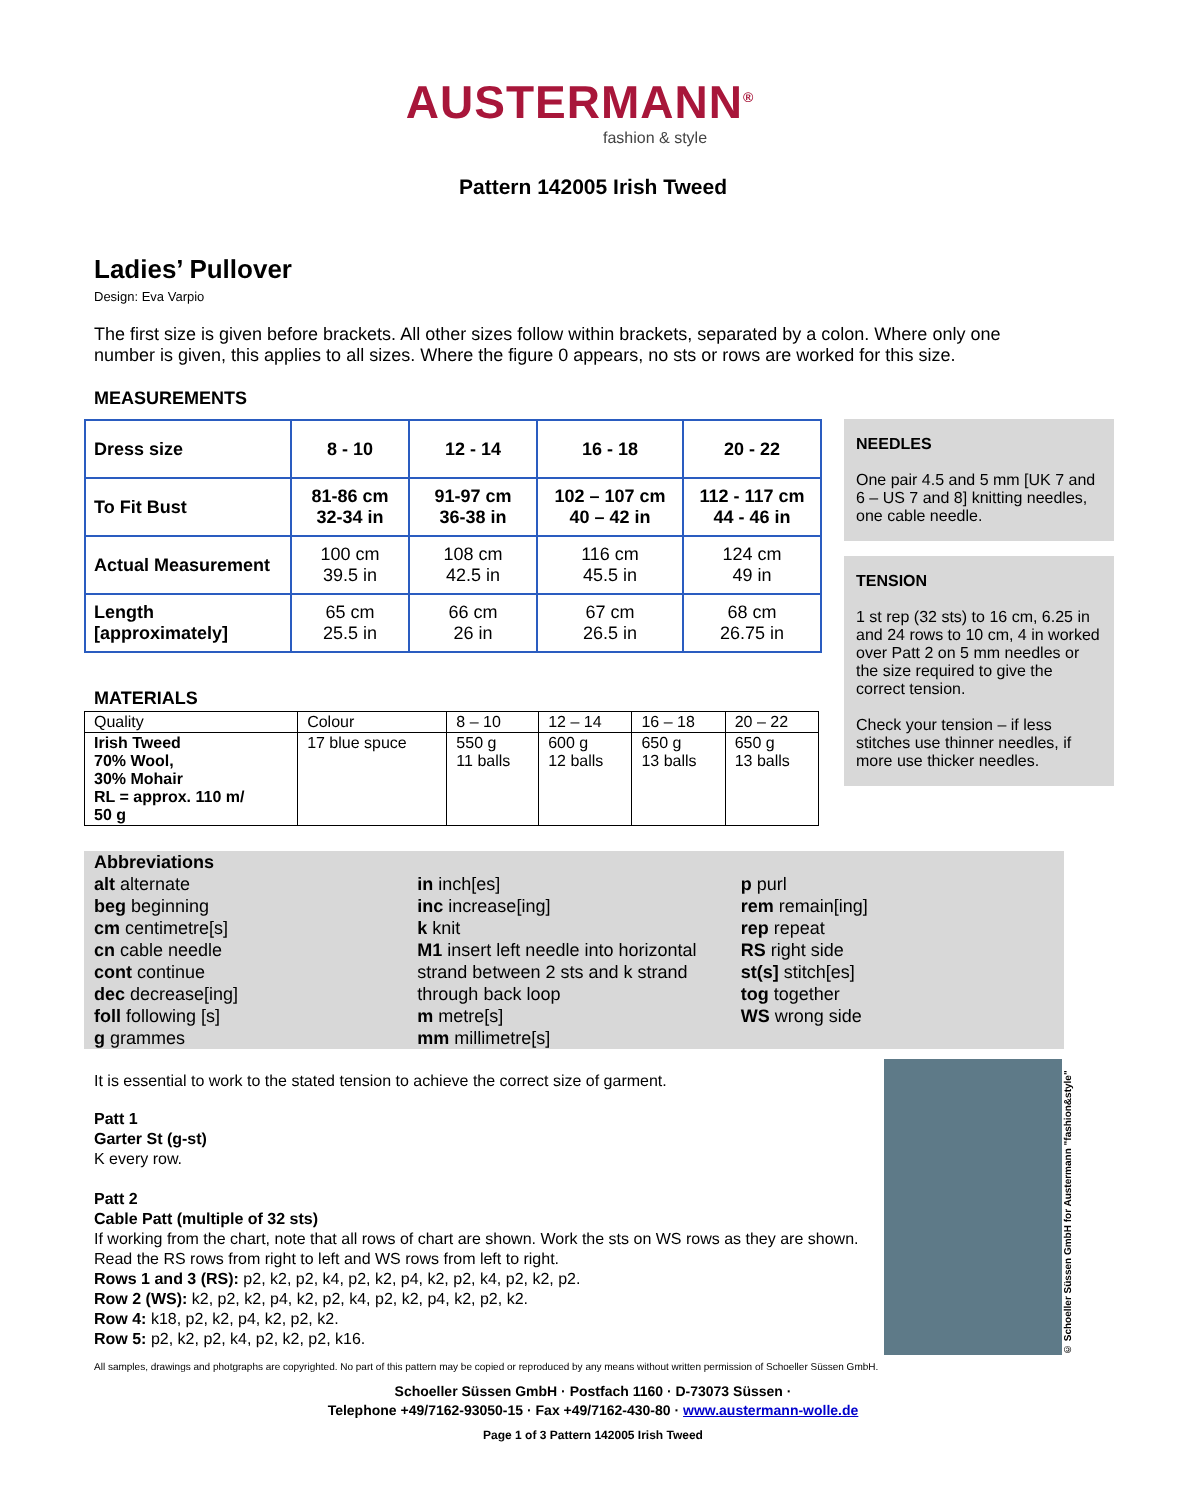AUSTERMANN<sup>®</sup>
fashion & style
Pattern 142005 Irish Tweed
Ladies’ Pullover
Design: Eva Varpio
The first size is given before brackets. All other sizes follow within brackets, separated by a colon. Where only one number is given, this applies to all sizes. Where the figure 0 appears, no sts or rows are worked for this size.
MEASUREMENTS
| Dress size | 8 - 10 | 12 - 14 | 16 - 18 | 20 - 22 |
| To Fit Bust | 81-86 cm 32-34 in | 91-97 cm 36-38 in | 102 – 107 cm 40 – 42 in | 112 - 117 cm 44 - 46 in |
| Actual Measurement | 100 cm 39.5 in | 108 cm 42.5 in | 116 cm 45.5 in | 124 cm 49 in |
| Length [approximately] | 65 cm 25.5 in | 66 cm 26 in | 67 cm 26.5 in | 68 cm 26.75 in |
MATERIALS
| Quality | Colour | 8 – 10 | 12 – 14 | 16 – 18 | 20 – 22 |
| Irish Tweed 70% Wool, 30% Mohair RL = approx. 110 m/ 50 g | 17 blue spuce | 550 g 11 balls | 600 g 12 balls | 650 g 13 balls | 650 g 13 balls |
NEEDLES
One pair 4.5 and 5 mm [UK 7 and 6 – US 7 and 8] knitting needles, one cable needle.
TENSION
1 st rep (32 sts) to 16 cm, 6.25 in and 24 rows to 10 cm, 4 in worked over Patt 2 on 5 mm needles or the size required to give the correct tension.
Check your tension – if less stitches use thinner needles, if more use thicker needles.
Abbreviations
alt alternate
beg beginning
cm centimetre[s]
cn cable needle
cont continue
dec decrease[ing]
foll following [s]
g grammes
in inch[es]
inc increase[ing]
k knit
M1 insert left needle into horizontal strand between 2 sts and k strand through back loop
m metre[s]
mm millimetre[s]
p purl
rem remain[ing]
rep repeat
RS right side
st(s] stitch[es]
tog together
WS wrong side
It is essential to work to the stated tension to achieve the correct size of garment.
Patt 1
Garter St (g-st)
K every row.
Patt 2
Cable Patt (multiple of 32 sts)
If working from the chart, note that all rows of chart are shown. Work the sts on WS rows as they are shown. Read the RS rows from right to left and WS rows from left to right.
Rows 1 and 3 (RS): p2, k2, p2, k4, p2, k2, p4, k2, p2, k4, p2, k2, p2.
Row 2 (WS): k2, p2, k2, p4, k2, p2, k4, p2, k2, p4, k2, p2, k2.
Row 4: k18, p2, k2, p4, k2, p2, k2.
Row 5: p2, k2, p2, k4, p2, k2, p2, k16.
© Schoeller Süssen GmbH for Austermann "fashion&style"
All samples, drawings and photgraphs are copyrighted. No part of this pattern may be copied or reproduced by any means without written permission of Schoeller Süssen GmbH.
Schoeller Süssen GmbH · Postfach 1160 · D-73073 Süssen ·
Telephone +49/7162-93050-15 · Fax +49/7162-430-80 · www.austermann-wolle.de
Page 1 of 3 Pattern 142005 Irish Tweed